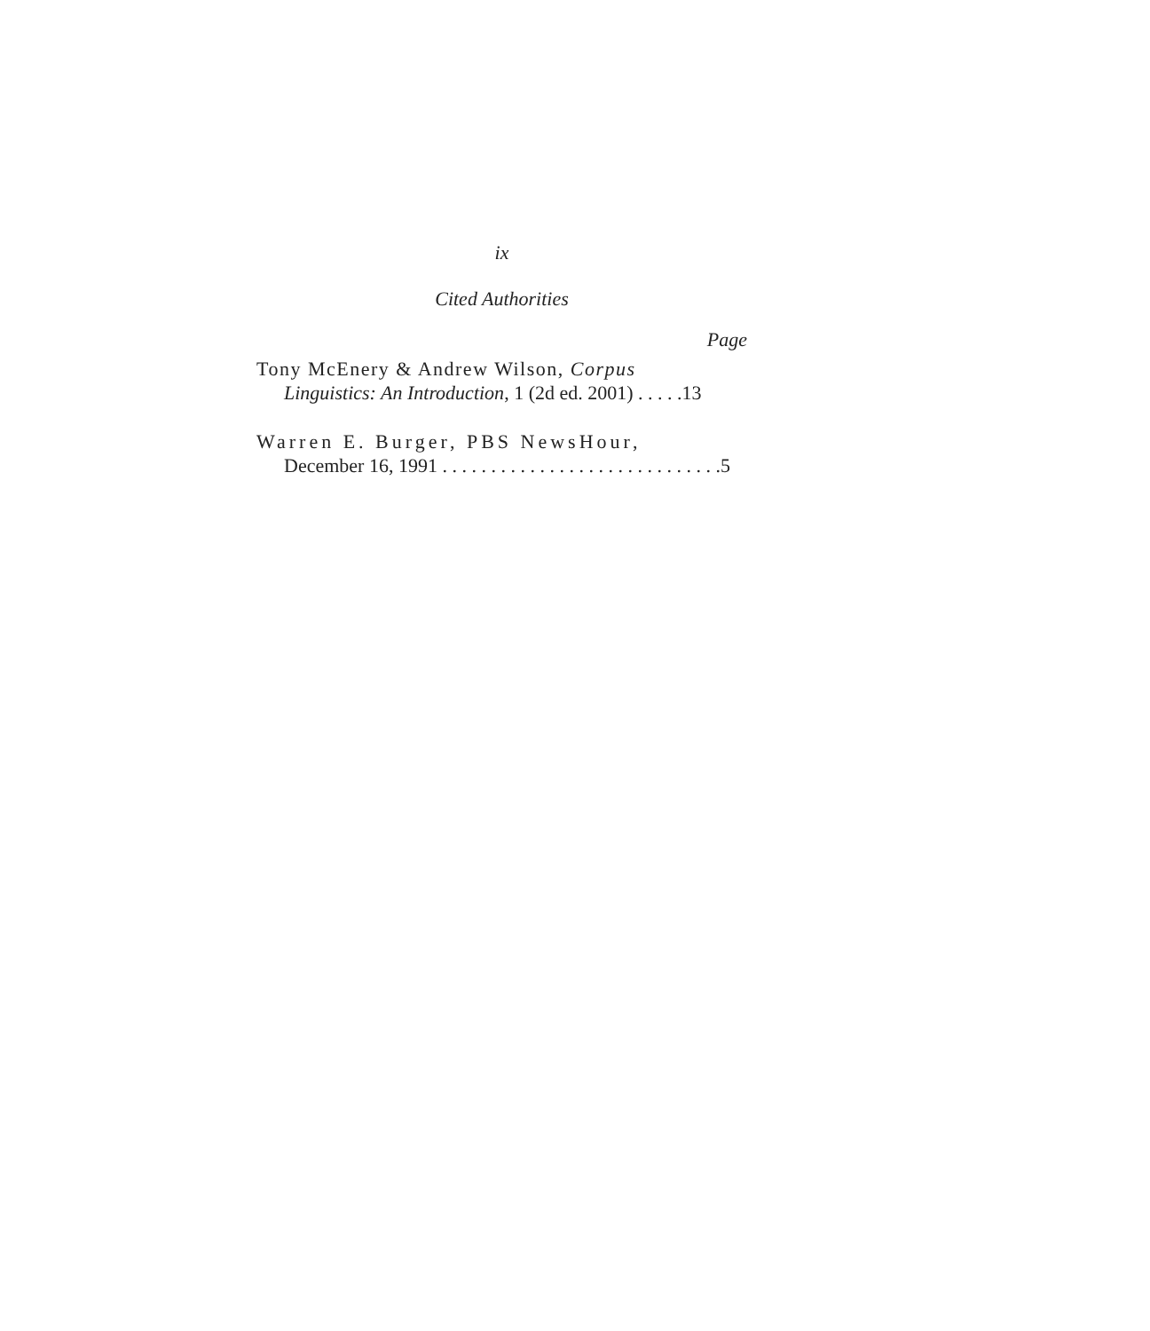ix
Cited Authorities
Page
Tony McEnery & Andrew Wilson, Corpus
Linguistics: An Introduction, 1 (2d ed. 2001) . . . . .13
Warren E. Burger, PBS NewsHour,
December 16, 1991 . . . . . . . . . . . . . . . . . . . . . . . . . . . . .5